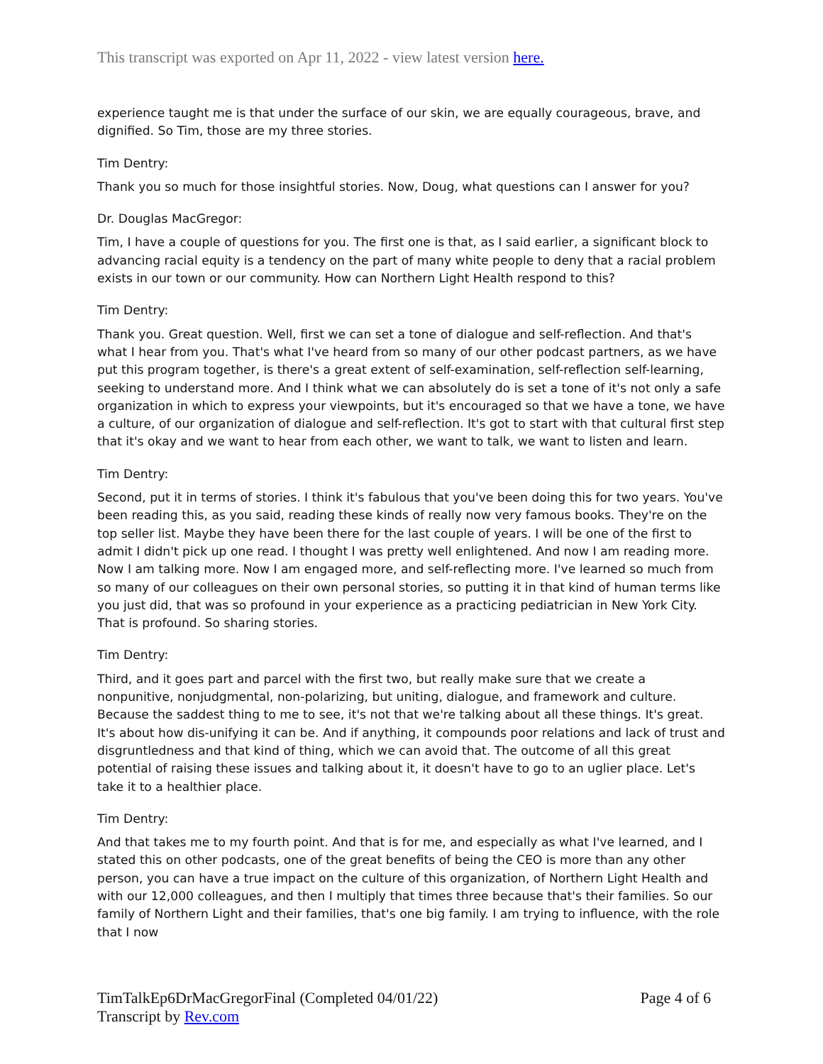This transcript was exported on Apr 11, 2022 - view latest version here.
experience taught me is that under the surface of our skin, we are equally courageous, brave, and dignified. So Tim, those are my three stories.
Tim Dentry:
Thank you so much for those insightful stories. Now, Doug, what questions can I answer for you?
Dr. Douglas MacGregor:
Tim, I have a couple of questions for you. The first one is that, as I said earlier, a significant block to advancing racial equity is a tendency on the part of many white people to deny that a racial problem exists in our town or our community. How can Northern Light Health respond to this?
Tim Dentry:
Thank you. Great question. Well, first we can set a tone of dialogue and self-reflection. And that's what I hear from you. That's what I've heard from so many of our other podcast partners, as we have put this program together, is there's a great extent of self-examination, self-reflection self-learning, seeking to understand more. And I think what we can absolutely do is set a tone of it's not only a safe organization in which to express your viewpoints, but it's encouraged so that we have a tone, we have a culture, of our organization of dialogue and self-reflection. It's got to start with that cultural first step that it's okay and we want to hear from each other, we want to talk, we want to listen and learn.
Tim Dentry:
Second, put it in terms of stories. I think it's fabulous that you've been doing this for two years. You've been reading this, as you said, reading these kinds of really now very famous books. They're on the top seller list. Maybe they have been there for the last couple of years. I will be one of the first to admit I didn't pick up one read. I thought I was pretty well enlightened. And now I am reading more. Now I am talking more. Now I am engaged more, and self-reflecting more. I've learned so much from so many of our colleagues on their own personal stories, so putting it in that kind of human terms like you just did, that was so profound in your experience as a practicing pediatrician in New York City. That is profound. So sharing stories.
Tim Dentry:
Third, and it goes part and parcel with the first two, but really make sure that we create a nonpunitive, nonjudgmental, non-polarizing, but uniting, dialogue, and framework and culture. Because the saddest thing to me to see, it's not that we're talking about all these things. It's great. It's about how dis-unifying it can be. And if anything, it compounds poor relations and lack of trust and disgruntledness and that kind of thing, which we can avoid that. The outcome of all this great potential of raising these issues and talking about it, it doesn't have to go to an uglier place. Let's take it to a healthier place.
Tim Dentry:
And that takes me to my fourth point. And that is for me, and especially as what I've learned, and I stated this on other podcasts, one of the great benefits of being the CEO is more than any other person, you can have a true impact on the culture of this organization, of Northern Light Health and with our 12,000 colleagues, and then I multiply that times three because that's their families. So our family of Northern Light and their families, that's one big family. I am trying to influence, with the role that I now
TimTalkEp6DrMacGregorFinal (Completed 04/01/22)
Transcript by Rev.com
Page 4 of 6